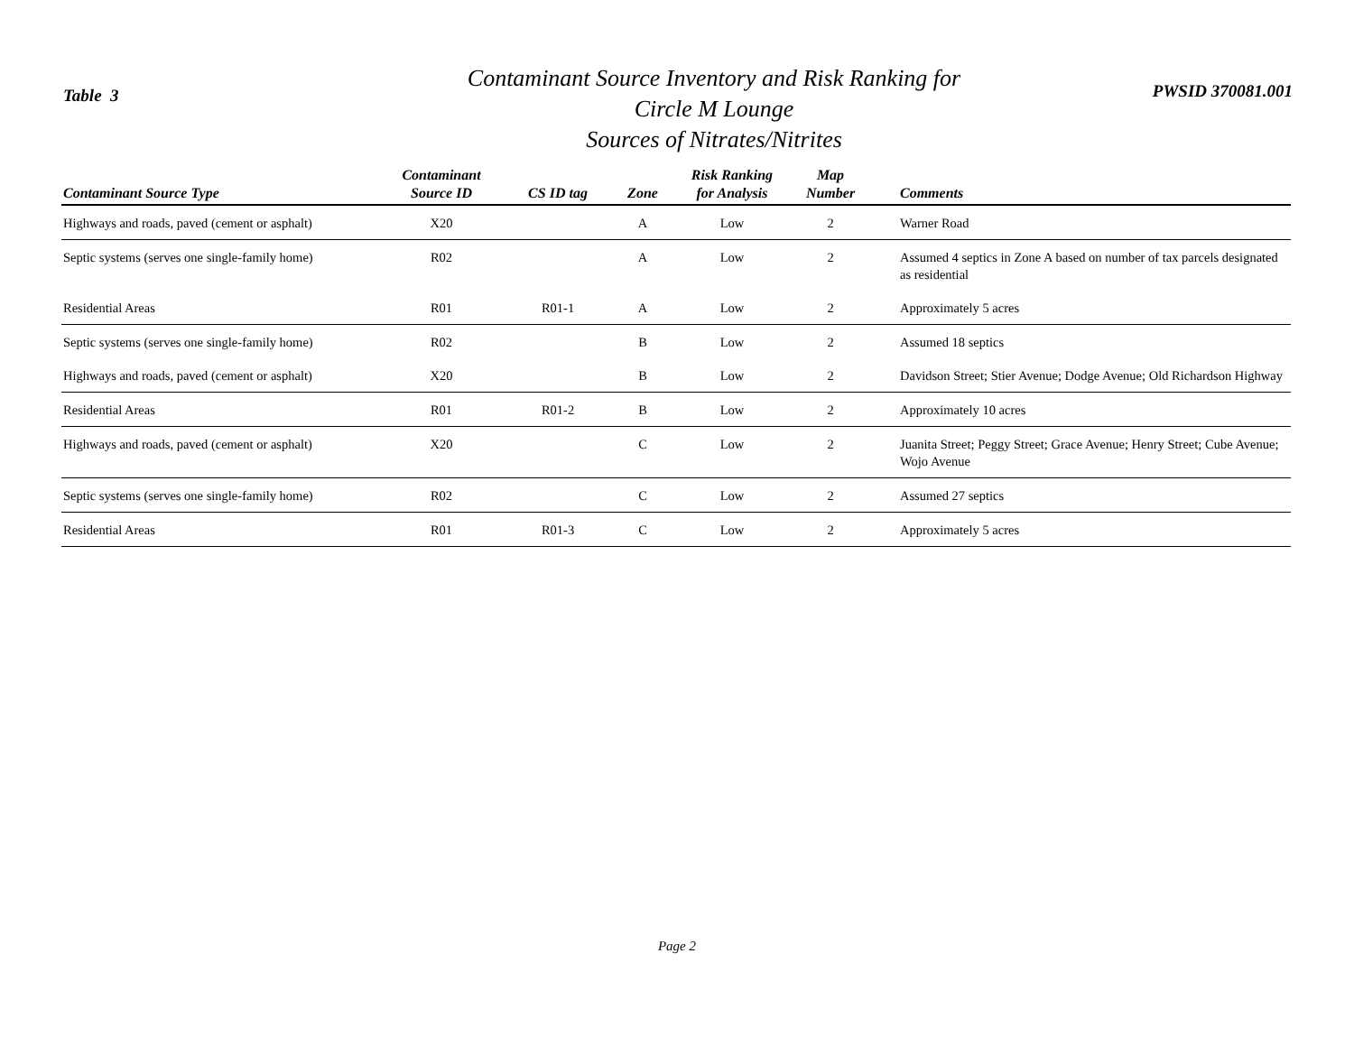Table 3
Contaminant Source Inventory and Risk Ranking for
Circle M Lounge
Sources of Nitrates/Nitrites
PWSID 370081.001
| Contaminant Source Type | Contaminant Source ID | CS ID tag | Zone | Risk Ranking for Analysis | Map Number | Comments |
| --- | --- | --- | --- | --- | --- | --- |
| Highways and roads, paved (cement or asphalt) | X20 | | A | Low | 2 | Warner Road |
| Septic systems (serves one single-family home) | R02 | | A | Low | 2 | Assumed 4 septics in Zone A based on number of tax parcels designated as residential |
| Residential Areas | R01 | R01-1 | A | Low | 2 | Approximately 5 acres |
| Septic systems (serves one single-family home) | R02 | | B | Low | 2 | Assumed 18 septics |
| Highways and roads, paved (cement or asphalt) | X20 | | B | Low | 2 | Davidson Street; Stier Avenue; Dodge Avenue; Old Richardson Highway |
| Residential Areas | R01 | R01-2 | B | Low | 2 | Approximately 10 acres |
| Highways and roads, paved (cement or asphalt) | X20 | | C | Low | 2 | Juanita Street; Peggy Street; Grace Avenue; Henry Street; Cube Avenue; Wojo Avenue |
| Septic systems (serves one single-family home) | R02 | | C | Low | 2 | Assumed 27 septics |
| Residential Areas | R01 | R01-3 | C | Low | 2 | Approximately 5 acres |
Page 2